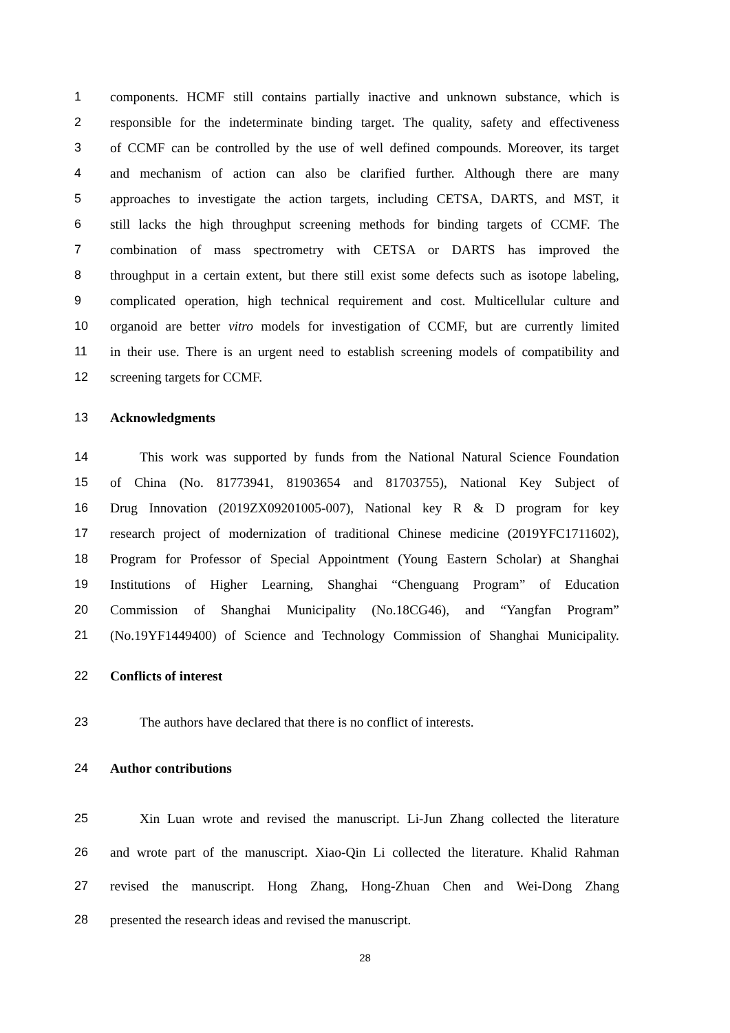1 components. HCMF still contains partially inactive and unknown substance, which is
2 responsible for the indeterminate binding target. The quality, safety and effectiveness
3 of CCMF can be controlled by the use of well defined compounds. Moreover, its target
4 and mechanism of action can also be clarified further. Although there are many
5 approaches to investigate the action targets, including CETSA, DARTS, and MST, it
6 still lacks the high throughput screening methods for binding targets of CCMF. The
7 combination of mass spectrometry with CETSA or DARTS has improved the
8 throughput in a certain extent, but there still exist some defects such as isotope labeling,
9 complicated operation, high technical requirement and cost. Multicellular culture and
10 organoid are better vitro models for investigation of CCMF, but are currently limited
11 in their use. There is an urgent need to establish screening models of compatibility and
12 screening targets for CCMF.
13 Acknowledgments
14 This work was supported by funds from the National Natural Science Foundation
15 of China (No. 81773941, 81903654 and 81703755), National Key Subject of
16 Drug Innovation (2019ZX09201005-007), National key R & D program for key
17 research project of modernization of traditional Chinese medicine (2019YFC1711602),
18 Program for Professor of Special Appointment (Young Eastern Scholar) at Shanghai
19 Institutions of Higher Learning, Shanghai “Chenguang Program” of Education
20 Commission of Shanghai Municipality (No.18CG46), and “Yangfan Program”
21 (No.19YF1449400) of Science and Technology Commission of Shanghai Municipality.
22 Conflicts of interest
23 The authors have declared that there is no conflict of interests.
24 Author contributions
25 Xin Luan wrote and revised the manuscript. Li-Jun Zhang collected the literature
26 and wrote part of the manuscript. Xiao-Qin Li collected the literature. Khalid Rahman
27 revised the manuscript. Hong Zhang, Hong-Zhuan Chen and Wei-Dong Zhang
28 presented the research ideas and revised the manuscript.
28